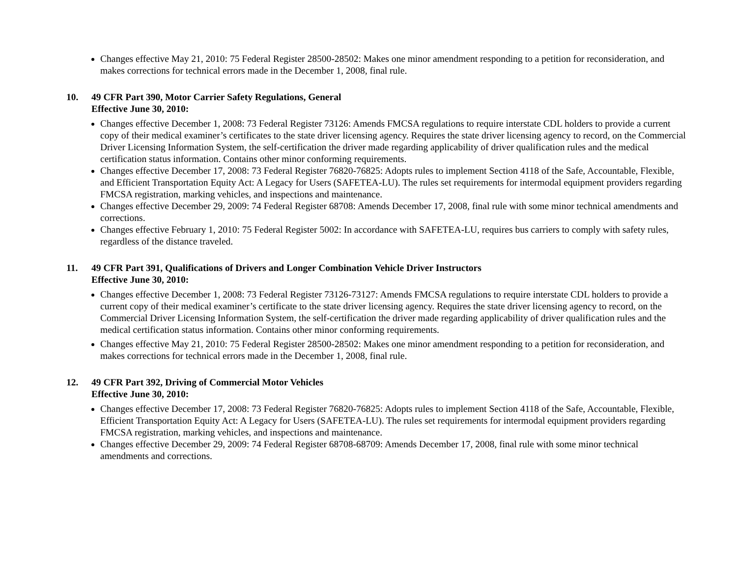Changes effective May 21, 2010: 75 Federal Register 28500-28502: Makes one minor amendment responding to a petition for reconsideration, and makes corrections for technical errors made in the December 1, 2008, final rule.
10. 49 CFR Part 390, Motor Carrier Safety Regulations, General
Effective June 30, 2010:
Changes effective December 1, 2008: 73 Federal Register 73126: Amends FMCSA regulations to require interstate CDL holders to provide a current copy of their medical examiner’s certificates to the state driver licensing agency. Requires the state driver licensing agency to record, on the Commercial Driver Licensing Information System, the self-certification the driver made regarding applicability of driver qualification rules and the medical certification status information. Contains other minor conforming requirements.
Changes effective December 17, 2008: 73 Federal Register 76820-76825: Adopts rules to implement Section 4118 of the Safe, Accountable, Flexible, and Efficient Transportation Equity Act: A Legacy for Users (SAFETEA-LU). The rules set requirements for intermodal equipment providers regarding FMCSA registration, marking vehicles, and inspections and maintenance.
Changes effective December 29, 2009: 74 Federal Register 68708: Amends December 17, 2008, final rule with some minor technical amendments and corrections.
Changes effective February 1, 2010: 75 Federal Register 5002: In accordance with SAFETEA-LU, requires bus carriers to comply with safety rules, regardless of the distance traveled.
11. 49 CFR Part 391, Qualifications of Drivers and Longer Combination Vehicle Driver Instructors
Effective June 30, 2010:
Changes effective December 1, 2008: 73 Federal Register 73126-73127: Amends FMCSA regulations to require interstate CDL holders to provide a current copy of their medical examiner’s certificate to the state driver licensing agency. Requires the state driver licensing agency to record, on the Commercial Driver Licensing Information System, the self-certification the driver made regarding applicability of driver qualification rules and the medical certification status information. Contains other minor conforming requirements.
Changes effective May 21, 2010: 75 Federal Register 28500-28502: Makes one minor amendment responding to a petition for reconsideration, and makes corrections for technical errors made in the December 1, 2008, final rule.
12. 49 CFR Part 392, Driving of Commercial Motor Vehicles
Effective June 30, 2010:
Changes effective December 17, 2008: 73 Federal Register 76820-76825: Adopts rules to implement Section 4118 of the Safe, Accountable, Flexible, Efficient Transportation Equity Act: A Legacy for Users (SAFETEA-LU). The rules set requirements for intermodal equipment providers regarding FMCSA registration, marking vehicles, and inspections and maintenance.
Changes effective December 29, 2009: 74 Federal Register 68708-68709: Amends December 17, 2008, final rule with some minor technical amendments and corrections.